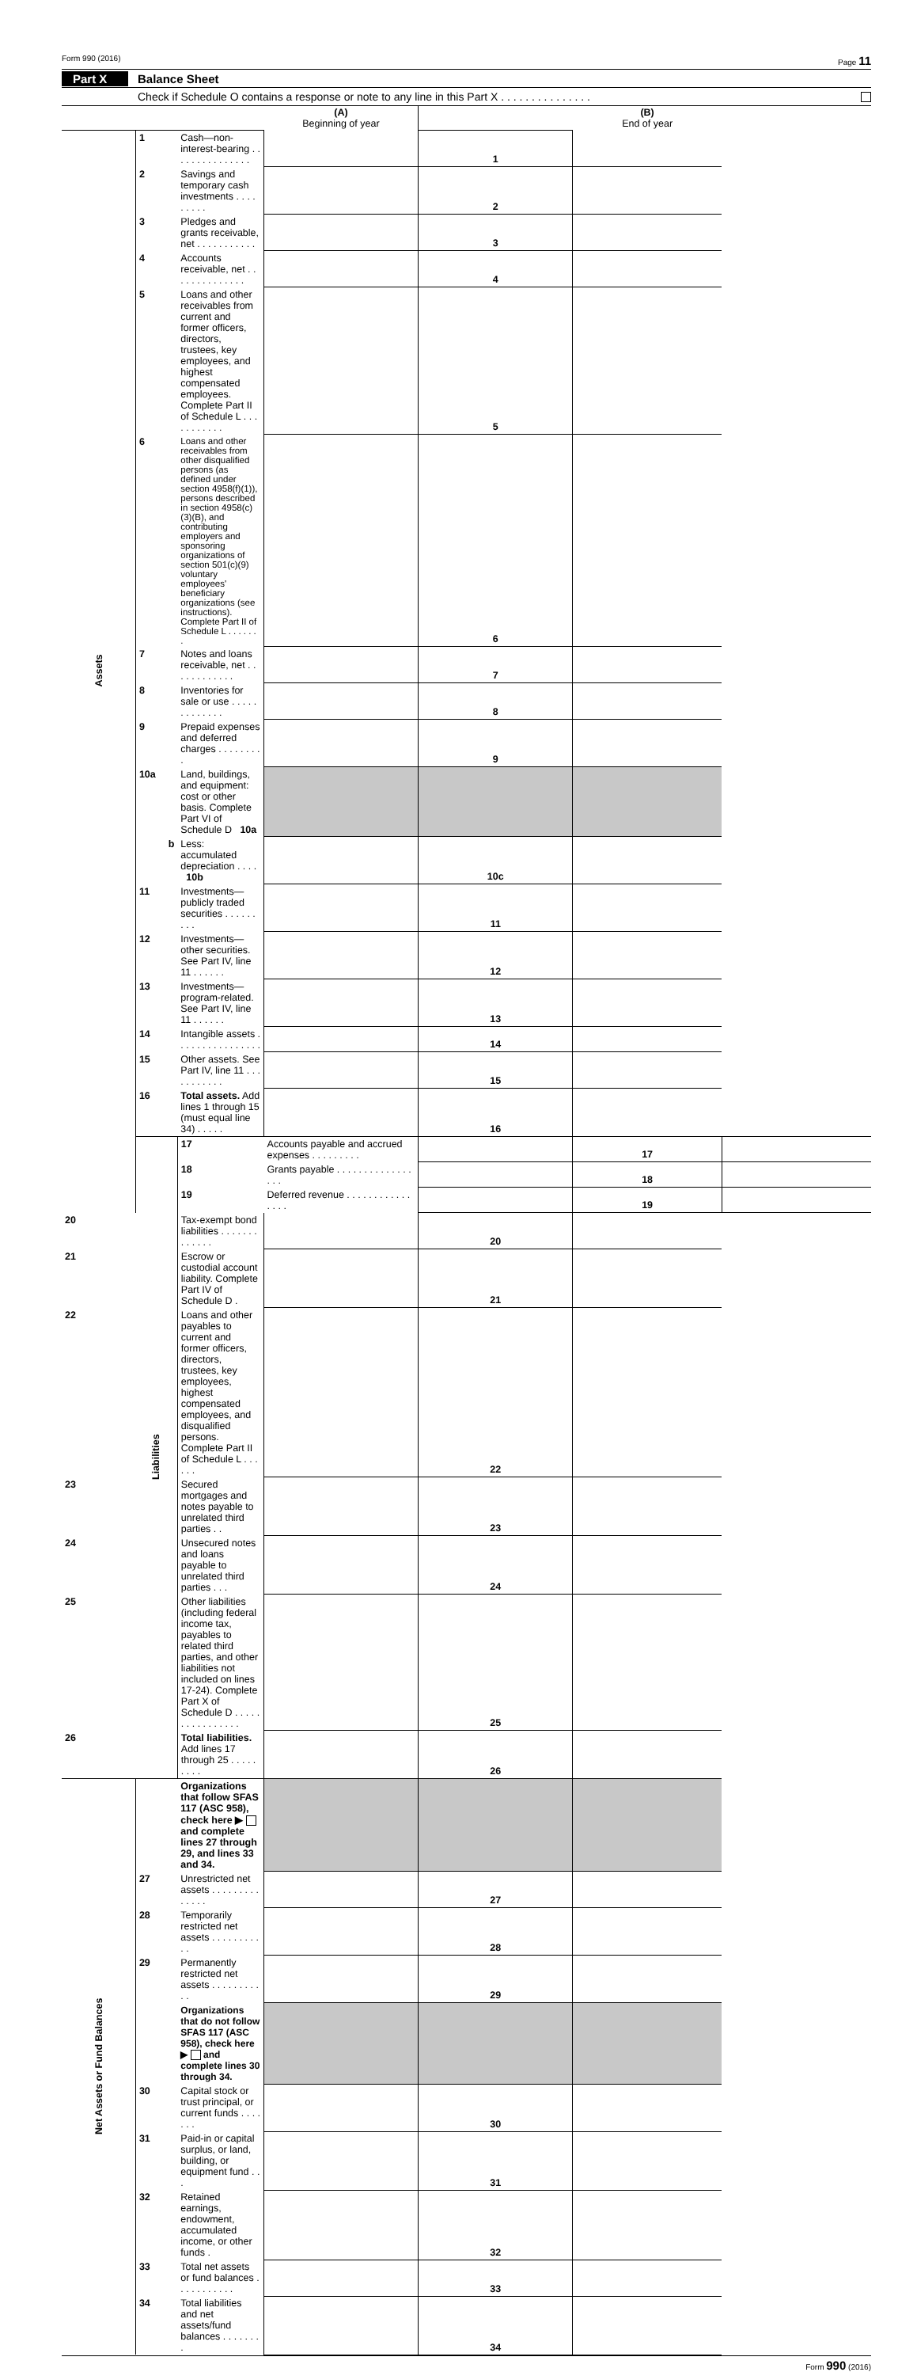Form 990 (2016) Page 11
Part X Balance Sheet
Check if Schedule O contains a response or note to any line in this Part X . . . . . . . . . . . . . . .
| | | | (A) Beginning of year | | (B) End of year | |
| Assets | 1 | Cash—non-interest-bearing . . . . . . . . . . . . . . . | | 1 | | |
| | 2 | Savings and temporary cash investments . . . . . . . . . | | 2 | | |
| | 3 | Pledges and grants receivable, net . . . . . . . . . . . | | 3 | | |
| | 4 | Accounts receivable, net . . . . . . . . . . . . . . | | 4 | | |
| | 5 | Loans and other receivables from current and former officers, directors, trustees, key employees, and highest compensated employees. Complete Part II of Schedule L . . . . . . . . . . . | | 5 | | |
| | 6 | Loans and other receivables from other disqualified persons (as defined under section 4958(f)(1)), persons described in section 4958(c)(3)(B), and contributing employers and sponsoring organizations of section 501(c)(9) voluntary employees' beneficiary organizations (see instructions). Complete Part II of Schedule L . . . . . . . | | 6 | | |
| | 7 | Notes and loans receivable, net . . . . . . . . . . . . | | 7 | | |
| | 8 | Inventories for sale or use . . . . . . . . . . . . . | | 8 | | |
| | 9 | Prepaid expenses and deferred charges . . . . . . . . . | | 9 | | |
| | 10a | Land, buildings, and equipment: cost or other basis. Complete Part VI of Schedule D 10a | | | | |
| | b | Less: accumulated depreciation . . . . 10b | | 10c | | |
| | 11 | Investments—publicly traded securities . . . . . . . . . | | 11 | | |
| | 12 | Investments—other securities. See Part IV, line 11 . . . . . . | | 12 | | |
| | 13 | Investments—program-related. See Part IV, line 11 . . . . . . | | 13 | | |
| | 14 | Intangible assets . . . . . . . . . . . . . . . . | | 14 | | |
| | 15 | Other assets. See Part IV, line 11 . . . . . . . . . . . | | 15 | | |
| | 16 | Total assets. Add lines 1 through 15 (must equal line 34) . . . . . | | 16 | | |
| | Liabilities | 17 | Accounts payable and accrued expenses . . . . . . . . . | | 17 | |
| | | 18 | Grants payable . . . . . . . . . . . . . . . . . | | 18 | |
| | | 19 | Deferred revenue . . . . . . . . . . . . . . . . | | 19 | |
| 20 | | Tax-exempt bond liabilities . . . . . . . . . . . . . | | 20 | | |
| 21 | | Escrow or custodial account liability. Complete Part IV of Schedule D . | | 21 | | |
| 22 | | Loans and other payables to current and former officers, directors, trustees, key employees, highest compensated employees, and disqualified persons. Complete Part II of Schedule L . . . . . . | | 22 | | |
| 23 | | Secured mortgages and notes payable to unrelated third parties . . | | 23 | | |
| 24 | | Unsecured notes and loans payable to unrelated third parties . . . | | 24 | | |
| 25 | | Other liabilities (including federal income tax, payables to related third parties, and other liabilities not included on lines 17-24). Complete Part X of Schedule D . . . . . . . . . . . . . . . . | | 25 | | |
| 26 | | Total liabilities. Add lines 17 through 25 . . . . . . . . . | | 26 | | |
| Net Assets or Fund Balances | | Organizations that follow SFAS 117 (ASC 958), check here ▶ and complete lines 27 through 29, and lines 33 and 34. | | | | |
| | 27 | Unrestricted net assets . . . . . . . . . . . . . . | | 27 | | |
| | 28 | Temporarily restricted net assets . . . . . . . . . . . | | 28 | | |
| | 29 | Permanently restricted net assets . . . . . . . . . . . | | 29 | | |
| | | Organizations that do not follow SFAS 117 (ASC 958), check here ▶ and complete lines 30 through 34. | | | | |
| | 30 | Capital stock or trust principal, or current funds . . . . . . . | | 30 | | |
| | 31 | Paid-in or capital surplus, or land, building, or equipment fund . . . | | 31 | | |
| | 32 | Retained earnings, endowment, accumulated income, or other funds . | | 32 | | |
| | 33 | Total net assets or fund balances . . . . . . . . . . . | | 33 | | |
| | 34 | Total liabilities and net assets/fund balances . . . . . . . . | | 34 | | |
Form 990 (2016)